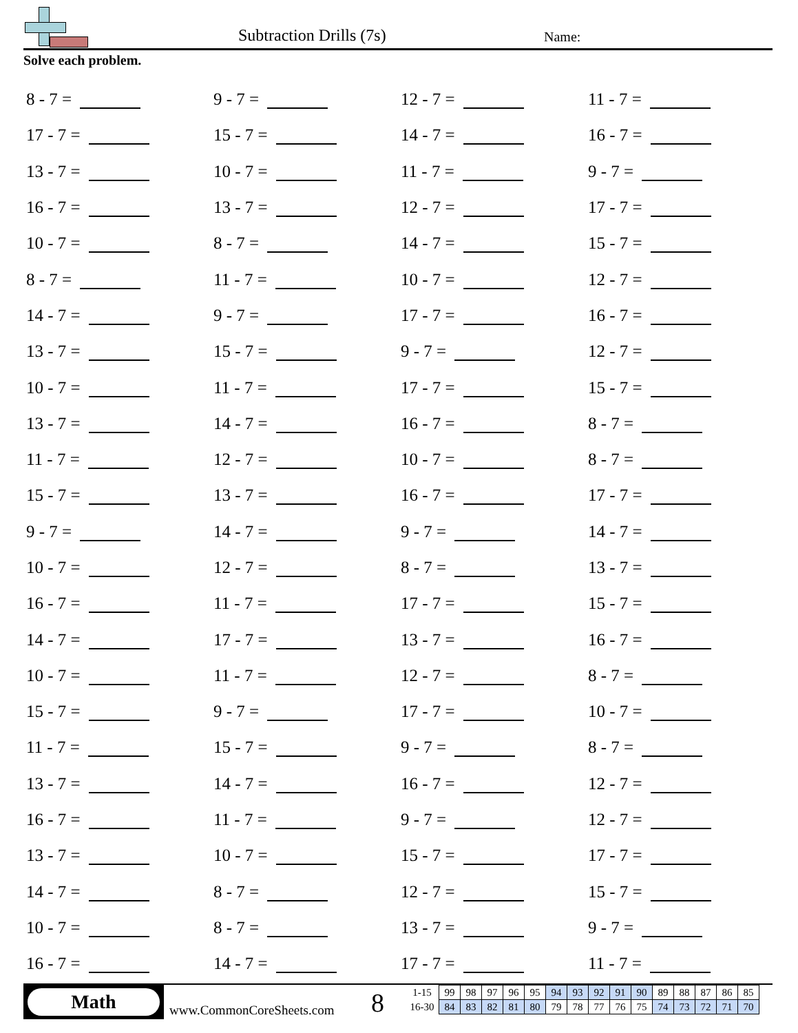Subtraction Drills (7s) Name:
Solve each problem.
| 8 - 7 = | 9 - 7 = | 12 - 7 = | 11 - 7 = |
| 17 - 7 = | 15 - 7 = | 14 - 7 = | 16 - 7 = |
| 13 - 7 = | 10 - 7 = | 11 - 7 = | 9 - 7 = |
| 16 - 7 = | 13 - 7 = | 12 - 7 = | 17 - 7 = |
| 10 - 7 = | 8 - 7 = | 14 - 7 = | 15 - 7 = |
| 8 - 7 = | 11 - 7 = | 10 - 7 = | 12 - 7 = |
| 14 - 7 = | 9 - 7 = | 17 - 7 = | 16 - 7 = |
| 13 - 7 = | 15 - 7 = | 9 - 7 = | 12 - 7 = |
| 10 - 7 = | 11 - 7 = | 17 - 7 = | 15 - 7 = |
| 13 - 7 = | 14 - 7 = | 16 - 7 = | 8 - 7 = |
| 11 - 7 = | 12 - 7 = | 10 - 7 = | 8 - 7 = |
| 15 - 7 = | 13 - 7 = | 16 - 7 = | 17 - 7 = |
| 9 - 7 = | 14 - 7 = | 9 - 7 = | 14 - 7 = |
| 10 - 7 = | 12 - 7 = | 8 - 7 = | 13 - 7 = |
| 16 - 7 = | 11 - 7 = | 17 - 7 = | 15 - 7 = |
| 14 - 7 = | 17 - 7 = | 13 - 7 = | 16 - 7 = |
| 10 - 7 = | 11 - 7 = | 12 - 7 = | 8 - 7 = |
| 15 - 7 = | 9 - 7 = | 17 - 7 = | 10 - 7 = |
| 11 - 7 = | 15 - 7 = | 9 - 7 = | 8 - 7 = |
| 13 - 7 = | 14 - 7 = | 16 - 7 = | 12 - 7 = |
| 16 - 7 = | 11 - 7 = | 9 - 7 = | 12 - 7 = |
| 13 - 7 = | 10 - 7 = | 15 - 7 = | 17 - 7 = |
| 14 - 7 = | 8 - 7 = | 12 - 7 = | 15 - 7 = |
| 10 - 7 = | 8 - 7 = | 13 - 7 = | 9 - 7 = |
| 16 - 7 = | 14 - 7 = | 17 - 7 = | 11 - 7 = |
Math
www.CommonCoreSheets.com 8
| 1-15 | 99 | 98 | 97 | 96 | 95 | 94 | 93 | 92 | 91 | 90 | 89 | 88 | 87 | 86 | 85 |
| 16-30 | 84 | 83 | 82 | 81 | 80 | 79 | 78 | 77 | 76 | 75 | 74 | 73 | 72 | 71 | 70 |